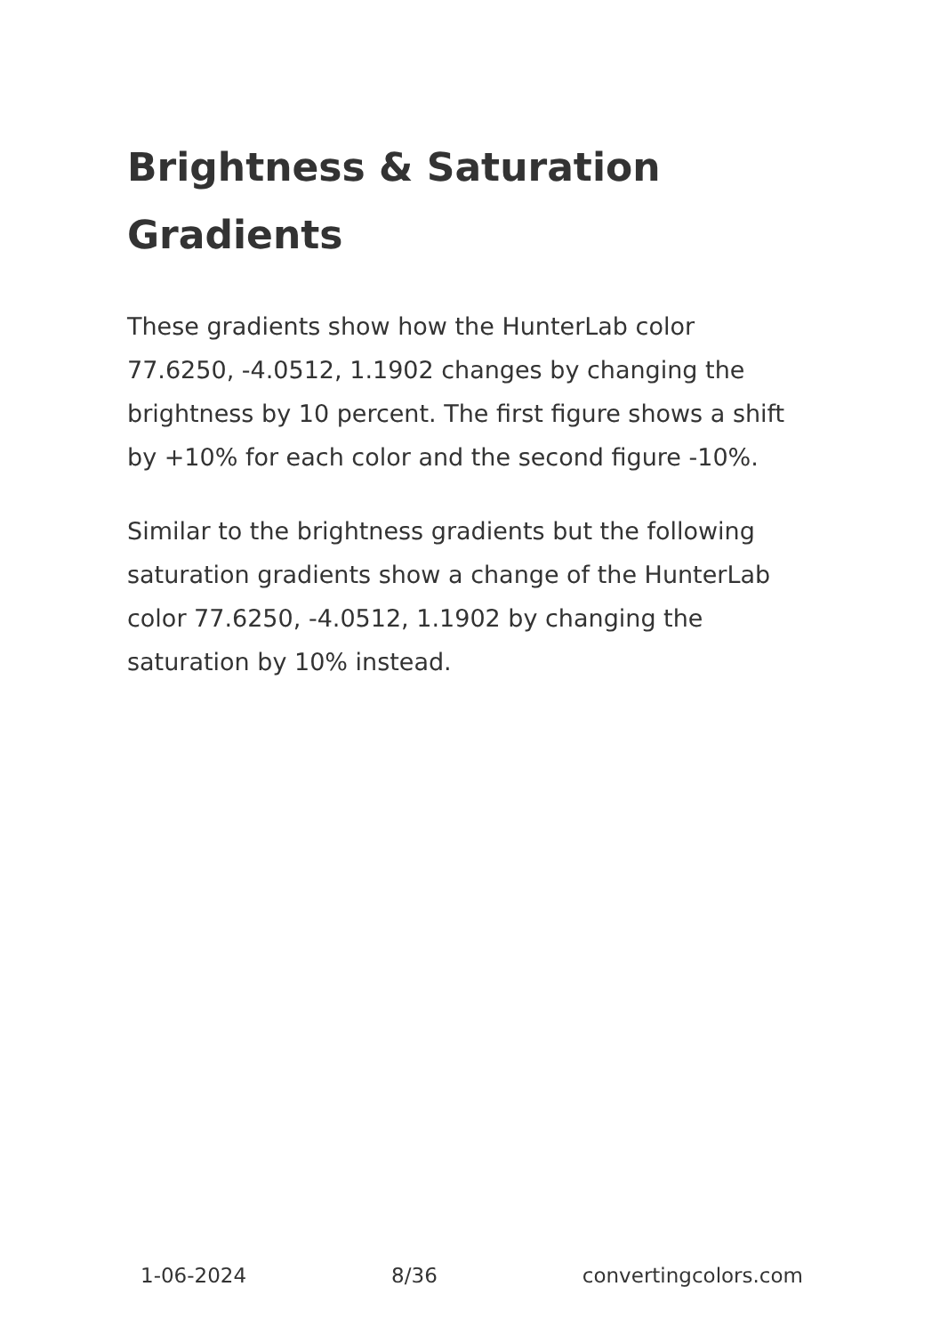Brightness & Saturation Gradients
These gradients show how the HunterLab color 77.6250, -4.0512, 1.1902 changes by changing the brightness by 10 percent. The first figure shows a shift by +10% for each color and the second figure -10%.
Similar to the brightness gradients but the following saturation gradients show a change of the HunterLab color 77.6250, -4.0512, 1.1902 by changing the saturation by 10% instead.
1-06-2024 8/36 convertingcolors.com